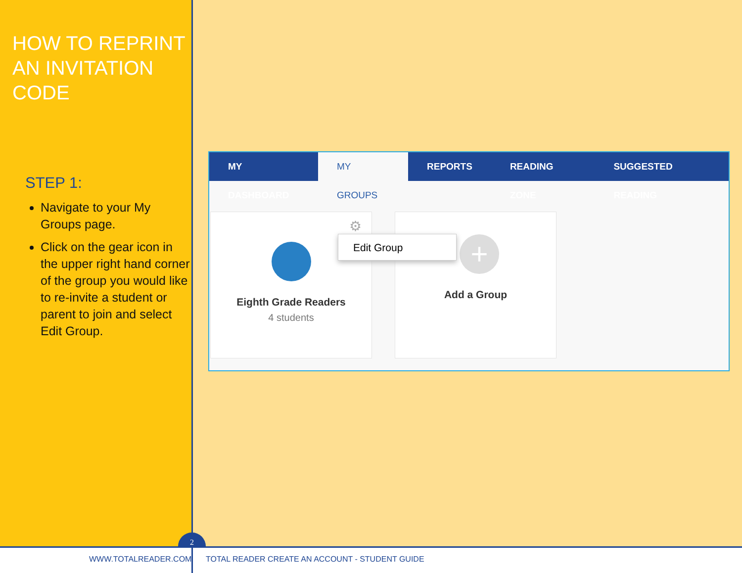HOW TO REPRINT AN INVITATION CODE
STEP 1:
Navigate to your My Groups page.
Click on the gear icon in the upper right hand corner of the group you would like to re-invite a student or parent to join and select Edit Group.
MY DASHBOARD MY GROUPS REPORTS READING ZONE SUGGESTED READING
⚙
Eighth Grade Readers
4 students
+
Add a Group
Edit Group
2
WWW.TOTALREADER.COM TOTAL READER CREATE AN ACCOUNT - STUDENT GUIDE